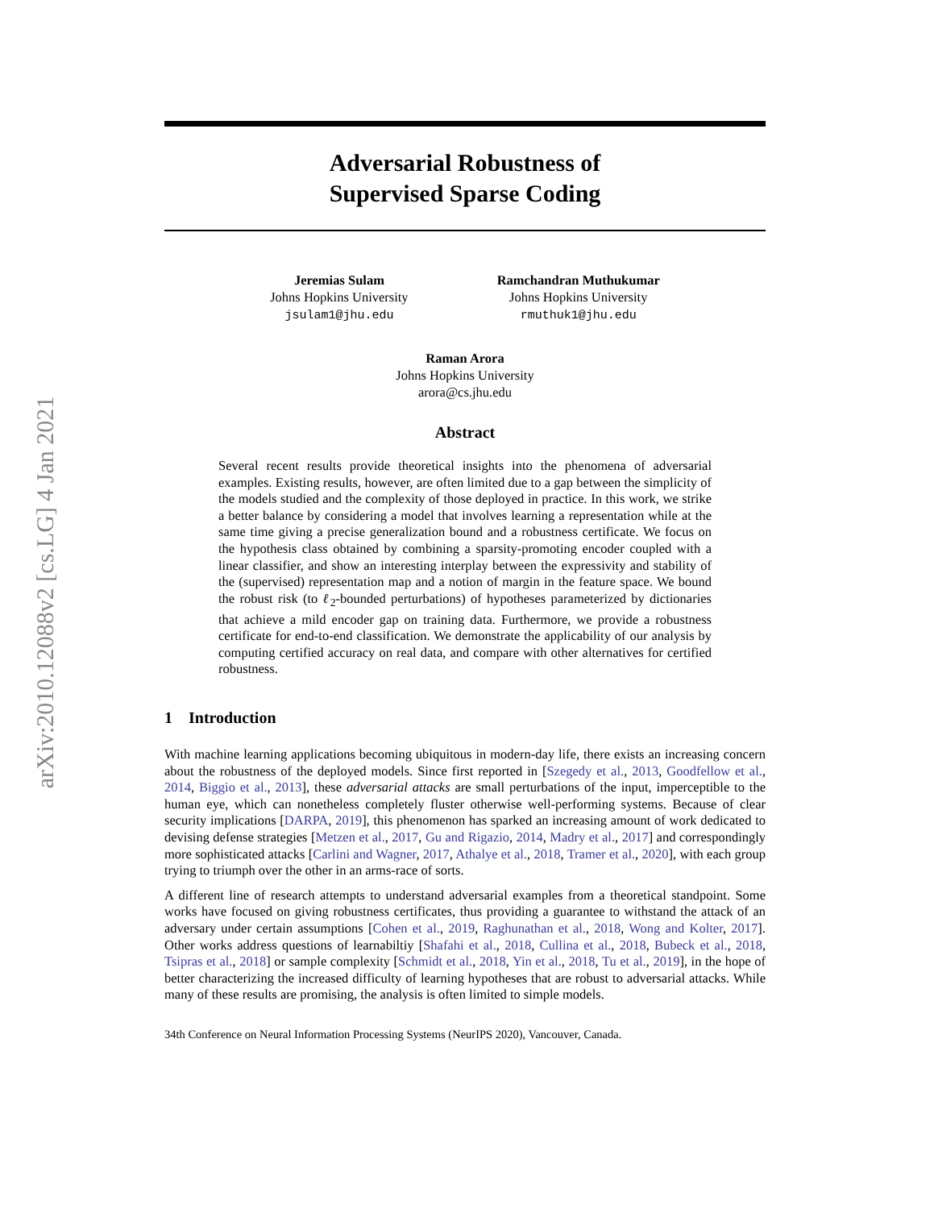arXiv:2010.12088v2 [cs.LG] 4 Jan 2021
Adversarial Robustness of
Supervised Sparse Coding
Jeremias Sulam
Johns Hopkins University
jsulam1@jhu.edu
Ramchandran Muthukumar
Johns Hopkins University
rmuthuk1@jhu.edu
Raman Arora
Johns Hopkins University
arora@cs.jhu.edu
Abstract
Several recent results provide theoretical insights into the phenomena of adversarial examples. Existing results, however, are often limited due to a gap between the simplicity of the models studied and the complexity of those deployed in practice. In this work, we strike a better balance by considering a model that involves learning a representation while at the same time giving a precise generalization bound and a robustness certificate. We focus on the hypothesis class obtained by combining a sparsity-promoting encoder coupled with a linear classifier, and show an interesting interplay between the expressivity and stability of the (supervised) representation map and a notion of margin in the feature space. We bound the robust risk (to ℓ<sub>2</sub>-bounded perturbations) of hypotheses parameterized by dictionaries that achieve a mild encoder gap on training data. Furthermore, we provide a robustness certificate for end-to-end classification. We demonstrate the applicability of our analysis by computing certified accuracy on real data, and compare with other alternatives for certified robustness.
1 Introduction
With machine learning applications becoming ubiquitous in modern-day life, there exists an increasing concern about the robustness of the deployed models. Since first reported in [Szegedy et al., 2013, Goodfellow et al., 2014, Biggio et al., 2013], these adversarial attacks are small perturbations of the input, imperceptible to the human eye, which can nonetheless completely fluster otherwise well-performing systems. Because of clear security implications [DARPA, 2019], this phenomenon has sparked an increasing amount of work dedicated to devising defense strategies [Metzen et al., 2017, Gu and Rigazio, 2014, Madry et al., 2017] and correspondingly more sophisticated attacks [Carlini and Wagner, 2017, Athalye et al., 2018, Tramer et al., 2020], with each group trying to triumph over the other in an arms-race of sorts.
A different line of research attempts to understand adversarial examples from a theoretical standpoint. Some works have focused on giving robustness certificates, thus providing a guarantee to withstand the attack of an adversary under certain assumptions [Cohen et al., 2019, Raghunathan et al., 2018, Wong and Kolter, 2017]. Other works address questions of learnabiltiy [Shafahi et al., 2018, Cullina et al., 2018, Bubeck et al., 2018, Tsipras et al., 2018] or sample complexity [Schmidt et al., 2018, Yin et al., 2018, Tu et al., 2019], in the hope of better characterizing the increased difficulty of learning hypotheses that are robust to adversarial attacks. While many of these results are promising, the analysis is often limited to simple models.
34th Conference on Neural Information Processing Systems (NeurIPS 2020), Vancouver, Canada.